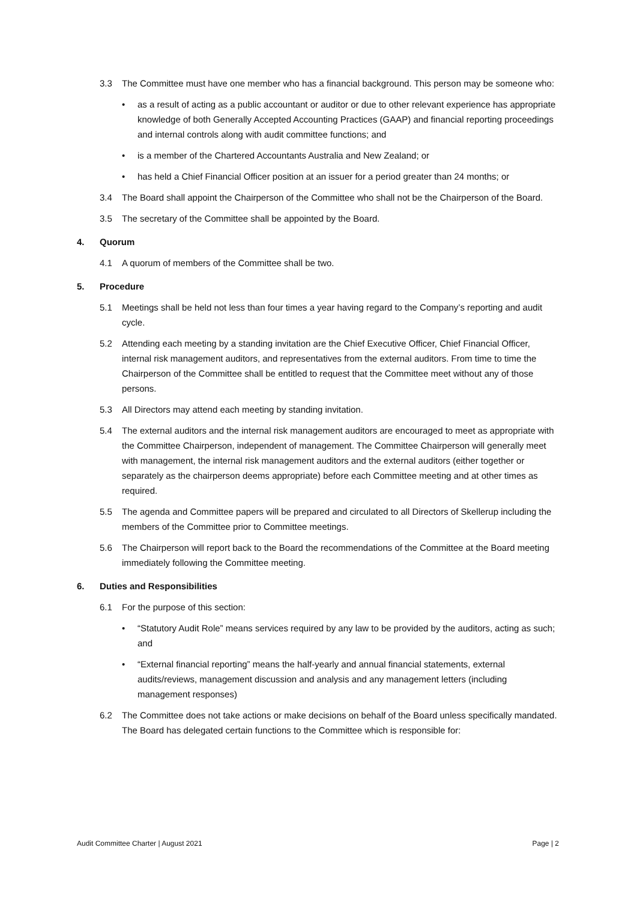3.3 The Committee must have one member who has a financial background. This person may be someone who:
• as a result of acting as a public accountant or auditor or due to other relevant experience has appropriate knowledge of both Generally Accepted Accounting Practices (GAAP) and financial reporting proceedings and internal controls along with audit committee functions; and
• is a member of the Chartered Accountants Australia and New Zealand; or
• has held a Chief Financial Officer position at an issuer for a period greater than 24 months; or
3.4 The Board shall appoint the Chairperson of the Committee who shall not be the Chairperson of the Board.
3.5 The secretary of the Committee shall be appointed by the Board.
4. Quorum
4.1 A quorum of members of the Committee shall be two.
5. Procedure
5.1 Meetings shall be held not less than four times a year having regard to the Company’s reporting and audit cycle.
5.2 Attending each meeting by a standing invitation are the Chief Executive Officer, Chief Financial Officer, internal risk management auditors, and representatives from the external auditors. From time to time the Chairperson of the Committee shall be entitled to request that the Committee meet without any of those persons.
5.3 All Directors may attend each meeting by standing invitation.
5.4 The external auditors and the internal risk management auditors are encouraged to meet as appropriate with the Committee Chairperson, independent of management. The Committee Chairperson will generally meet with management, the internal risk management auditors and the external auditors (either together or separately as the chairperson deems appropriate) before each Committee meeting and at other times as required.
5.5 The agenda and Committee papers will be prepared and circulated to all Directors of Skellerup including the members of the Committee prior to Committee meetings.
5.6 The Chairperson will report back to the Board the recommendations of the Committee at the Board meeting immediately following the Committee meeting.
6. Duties and Responsibilities
6.1 For the purpose of this section:
• “Statutory Audit Role” means services required by any law to be provided by the auditors, acting as such; and
• “External financial reporting” means the half-yearly and annual financial statements, external audits/reviews, management discussion and analysis and any management letters (including management responses)
6.2 The Committee does not take actions or make decisions on behalf of the Board unless specifically mandated. The Board has delegated certain functions to the Committee which is responsible for:
Audit Committee Charter | August 2021 Page | 2